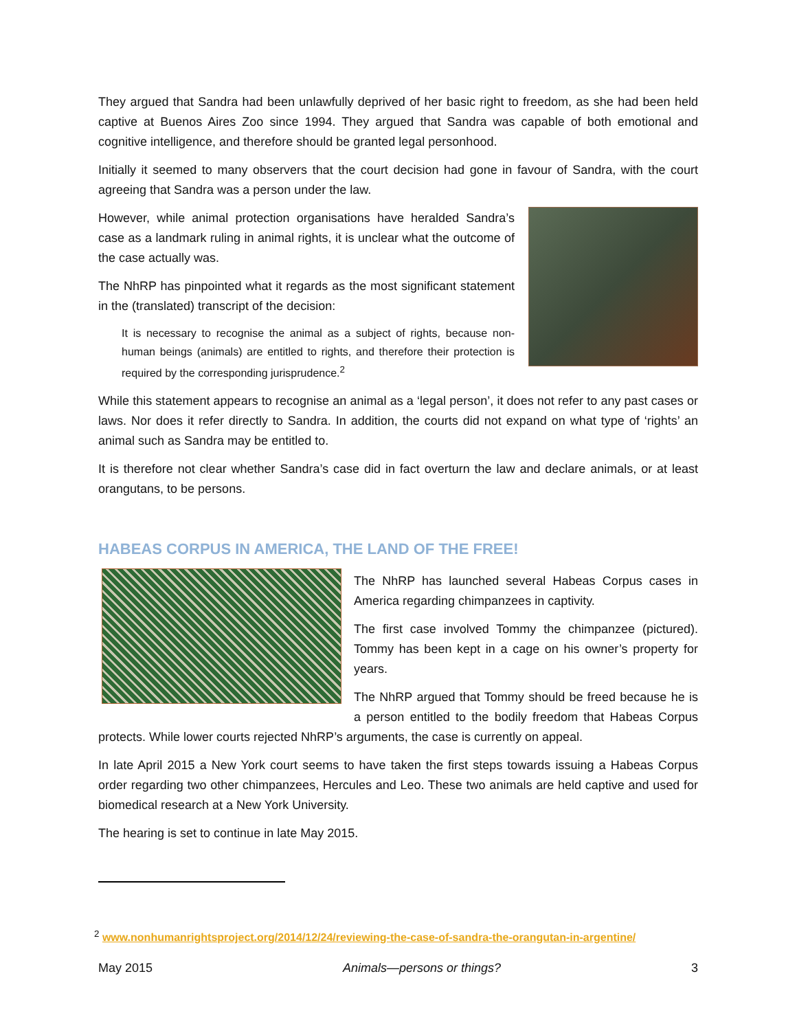They argued that Sandra had been unlawfully deprived of her basic right to freedom, as she had been held captive at Buenos Aires Zoo since 1994. They argued that Sandra was capable of both emotional and cognitive intelligence, and therefore should be granted legal personhood.
Initially it seemed to many observers that the court decision had gone in favour of Sandra, with the court agreeing that Sandra was a person under the law.
However, while animal protection organisations have heralded Sandra’s case as a landmark ruling in animal rights, it is unclear what the outcome of the case actually was.
The NhRP has pinpointed what it regards as the most significant statement in the (translated) transcript of the decision:
It is necessary to recognise the animal as a subject of rights, because non-human beings (animals) are entitled to rights, and therefore their protection is required by the corresponding jurisprudence.<sup>2</sup>
While this statement appears to recognise an animal as a ‘legal person’, it does not refer to any past cases or laws. Nor does it refer directly to Sandra. In addition, the courts did not expand on what type of ‘rights’ an animal such as Sandra may be entitled to.
It is therefore not clear whether Sandra’s case did in fact overturn the law and declare animals, or at least orangutans, to be persons.
HABEAS CORPUS IN AMERICA, THE LAND OF THE FREE!
The NhRP has launched several Habeas Corpus cases in America regarding chimpanzees in captivity.
The first case involved Tommy the chimpanzee (pictured). Tommy has been kept in a cage on his owner’s property for years.
The NhRP argued that Tommy should be freed because he is a person entitled to the bodily freedom that Habeas Corpus protects. While lower courts rejected NhRP’s arguments, the case is currently on appeal.
In late April 2015 a New York court seems to have taken the first steps towards issuing a Habeas Corpus order regarding two other chimpanzees, Hercules and Leo. These two animals are held captive and used for biomedical research at a New York University.
The hearing is set to continue in late May 2015.
<sup>2</sup> www.nonhumanrightsproject.org/2014/12/24/reviewing-the-case-of-sandra-the-orangutan-in-argentine/
May 2015 Animals—persons or things? 3